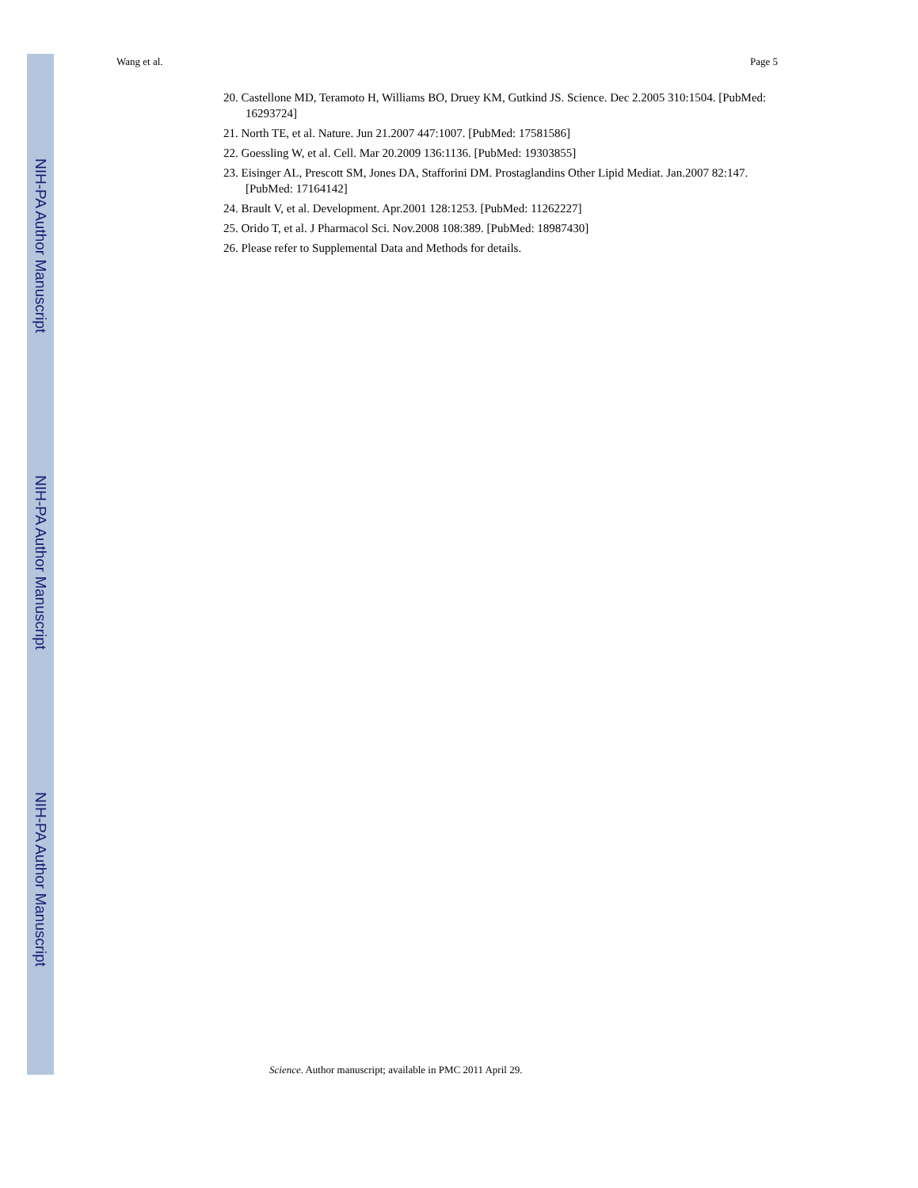NIH-PA Author Manuscript
NIH-PA Author Manuscript
NIH-PA Author Manuscript
Wang et al. Page 5
20. Castellone MD, Teramoto H, Williams BO, Druey KM, Gutkind JS. Science. Dec 2.2005 310:1504. [PubMed: 16293724]
21. North TE, et al. Nature. Jun 21.2007 447:1007. [PubMed: 17581586]
22. Goessling W, et al. Cell. Mar 20.2009 136:1136. [PubMed: 19303855]
23. Eisinger AL, Prescott SM, Jones DA, Stafforini DM. Prostaglandins Other Lipid Mediat. Jan.2007 82:147. [PubMed: 17164142]
24. Brault V, et al. Development. Apr.2001 128:1253. [PubMed: 11262227]
25. Orido T, et al. J Pharmacol Sci. Nov.2008 108:389. [PubMed: 18987430]
26. Please refer to Supplemental Data and Methods for details.
Science. Author manuscript; available in PMC 2011 April 29.